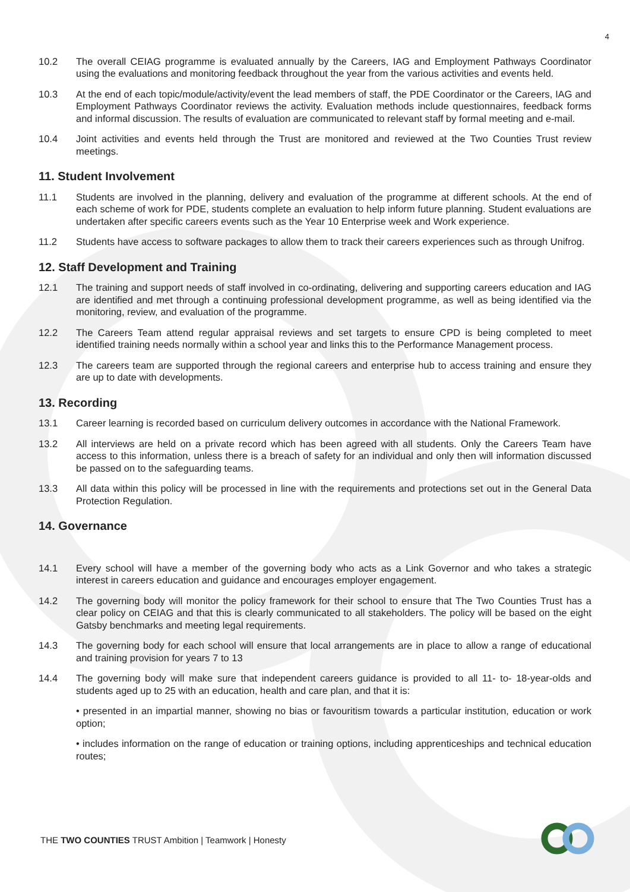4
10.2 The overall CEIAG programme is evaluated annually by the Careers, IAG and Employment Pathways Coordinator using the evaluations and monitoring feedback throughout the year from the various activities and events held.
10.3 At the end of each topic/module/activity/event the lead members of staff, the PDE Coordinator or the Careers, IAG and Employment Pathways Coordinator reviews the activity. Evaluation methods include questionnaires, feedback forms and informal discussion. The results of evaluation are communicated to relevant staff by formal meeting and e-mail.
10.4 Joint activities and events held through the Trust are monitored and reviewed at the Two Counties Trust review meetings.
11. Student Involvement
11.1 Students are involved in the planning, delivery and evaluation of the programme at different schools. At the end of each scheme of work for PDE, students complete an evaluation to help inform future planning. Student evaluations are undertaken after specific careers events such as the Year 10 Enterprise week and Work experience.
11.2 Students have access to software packages to allow them to track their careers experiences such as through Unifrog.
12. Staff Development and Training
12.1 The training and support needs of staff involved in co-ordinating, delivering and supporting careers education and IAG are identified and met through a continuing professional development programme, as well as being identified via the monitoring, review, and evaluation of the programme.
12.2 The Careers Team attend regular appraisal reviews and set targets to ensure CPD is being completed to meet identified training needs normally within a school year and links this to the Performance Management process.
12.3 The careers team are supported through the regional careers and enterprise hub to access training and ensure they are up to date with developments.
13. Recording
13.1 Career learning is recorded based on curriculum delivery outcomes in accordance with the National Framework.
13.2 All interviews are held on a private record which has been agreed with all students. Only the Careers Team have access to this information, unless there is a breach of safety for an individual and only then will information discussed be passed on to the safeguarding teams.
13.3 All data within this policy will be processed in line with the requirements and protections set out in the General Data Protection Regulation.
14. Governance
14.1 Every school will have a member of the governing body who acts as a Link Governor and who takes a strategic interest in careers education and guidance and encourages employer engagement.
14.2 The governing body will monitor the policy framework for their school to ensure that The Two Counties Trust has a clear policy on CEIAG and that this is clearly communicated to all stakeholders. The policy will be based on the eight Gatsby benchmarks and meeting legal requirements.
14.3 The governing body for each school will ensure that local arrangements are in place to allow a range of educational and training provision for years 7 to 13
14.4 The governing body will make sure that independent careers guidance is provided to all 11- to- 18-year-olds and students aged up to 25 with an education, health and care plan, and that it is:
• presented in an impartial manner, showing no bias or favouritism towards a particular institution, education or work option;
• includes information on the range of education or training options, including apprenticeships and technical education routes;
THE TWO COUNTIES TRUST Ambition | Teamwork | Honesty